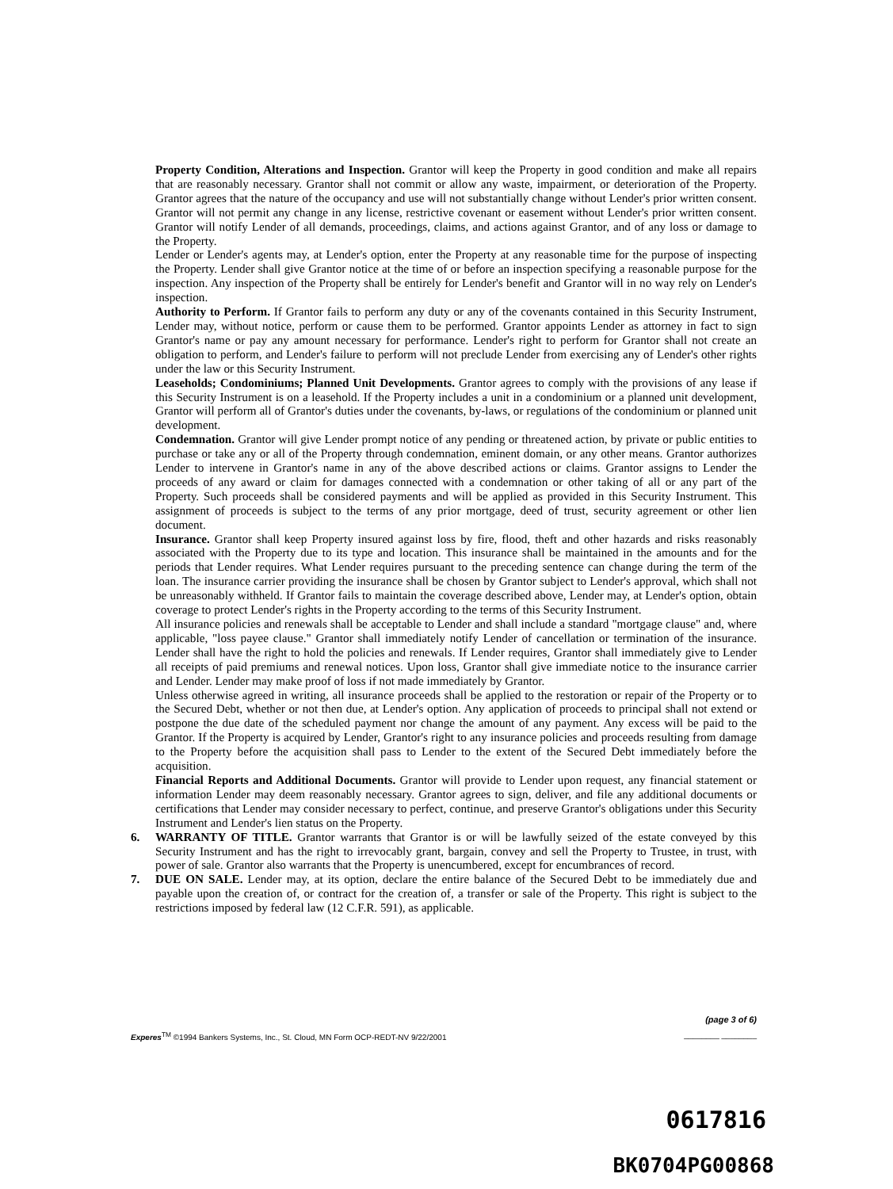Property Condition, Alterations and Inspection. Grantor will keep the Property in good condition and make all repairs that are reasonably necessary. Grantor shall not commit or allow any waste, impairment, or deterioration of the Property. Grantor agrees that the nature of the occupancy and use will not substantially change without Lender's prior written consent. Grantor will not permit any change in any license, restrictive covenant or easement without Lender's prior written consent. Grantor will notify Lender of all demands, proceedings, claims, and actions against Grantor, and of any loss or damage to the Property.
Lender or Lender's agents may, at Lender's option, enter the Property at any reasonable time for the purpose of inspecting the Property. Lender shall give Grantor notice at the time of or before an inspection specifying a reasonable purpose for the inspection. Any inspection of the Property shall be entirely for Lender's benefit and Grantor will in no way rely on Lender's inspection.
Authority to Perform. If Grantor fails to perform any duty or any of the covenants contained in this Security Instrument, Lender may, without notice, perform or cause them to be performed. Grantor appoints Lender as attorney in fact to sign Grantor's name or pay any amount necessary for performance. Lender's right to perform for Grantor shall not create an obligation to perform, and Lender's failure to perform will not preclude Lender from exercising any of Lender's other rights under the law or this Security Instrument.
Leaseholds; Condominiums; Planned Unit Developments. Grantor agrees to comply with the provisions of any lease if this Security Instrument is on a leasehold. If the Property includes a unit in a condominium or a planned unit development, Grantor will perform all of Grantor's duties under the covenants, by-laws, or regulations of the condominium or planned unit development.
Condemnation. Grantor will give Lender prompt notice of any pending or threatened action, by private or public entities to purchase or take any or all of the Property through condemnation, eminent domain, or any other means. Grantor authorizes Lender to intervene in Grantor's name in any of the above described actions or claims. Grantor assigns to Lender the proceeds of any award or claim for damages connected with a condemnation or other taking of all or any part of the Property. Such proceeds shall be considered payments and will be applied as provided in this Security Instrument. This assignment of proceeds is subject to the terms of any prior mortgage, deed of trust, security agreement or other lien document.
Insurance. Grantor shall keep Property insured against loss by fire, flood, theft and other hazards and risks reasonably associated with the Property due to its type and location. This insurance shall be maintained in the amounts and for the periods that Lender requires. What Lender requires pursuant to the preceding sentence can change during the term of the loan. The insurance carrier providing the insurance shall be chosen by Grantor subject to Lender's approval, which shall not be unreasonably withheld. If Grantor fails to maintain the coverage described above, Lender may, at Lender's option, obtain coverage to protect Lender's rights in the Property according to the terms of this Security Instrument.
All insurance policies and renewals shall be acceptable to Lender and shall include a standard "mortgage clause" and, where applicable, "loss payee clause." Grantor shall immediately notify Lender of cancellation or termination of the insurance. Lender shall have the right to hold the policies and renewals. If Lender requires, Grantor shall immediately give to Lender all receipts of paid premiums and renewal notices. Upon loss, Grantor shall give immediate notice to the insurance carrier and Lender. Lender may make proof of loss if not made immediately by Grantor.
Unless otherwise agreed in writing, all insurance proceeds shall be applied to the restoration or repair of the Property or to the Secured Debt, whether or not then due, at Lender's option. Any application of proceeds to principal shall not extend or postpone the due date of the scheduled payment nor change the amount of any payment. Any excess will be paid to the Grantor. If the Property is acquired by Lender, Grantor's right to any insurance policies and proceeds resulting from damage to the Property before the acquisition shall pass to Lender to the extent of the Secured Debt immediately before the acquisition.
Financial Reports and Additional Documents. Grantor will provide to Lender upon request, any financial statement or information Lender may deem reasonably necessary. Grantor agrees to sign, deliver, and file any additional documents or certifications that Lender may consider necessary to perfect, continue, and preserve Grantor's obligations under this Security Instrument and Lender's lien status on the Property.
6. WARRANTY OF TITLE. Grantor warrants that Grantor is or will be lawfully seized of the estate conveyed by this Security Instrument and has the right to irrevocably grant, bargain, convey and sell the Property to Trustee, in trust, with power of sale. Grantor also warrants that the Property is unencumbered, except for encumbrances of record.
7. DUE ON SALE. Lender may, at its option, declare the entire balance of the Secured Debt to be immediately due and payable upon the creation of, or contract for the creation of, a transfer or sale of the Property. This right is subject to the restrictions imposed by federal law (12 C.F.R. 591), as applicable.
(page 3 of 6)
Experes<sup>TM</sup> ©1994 Bankers Systems, Inc., St. Cloud, MN Form OCP-REDT-NV 9/22/2001 ________ ________
0617816
BK0704PG00868